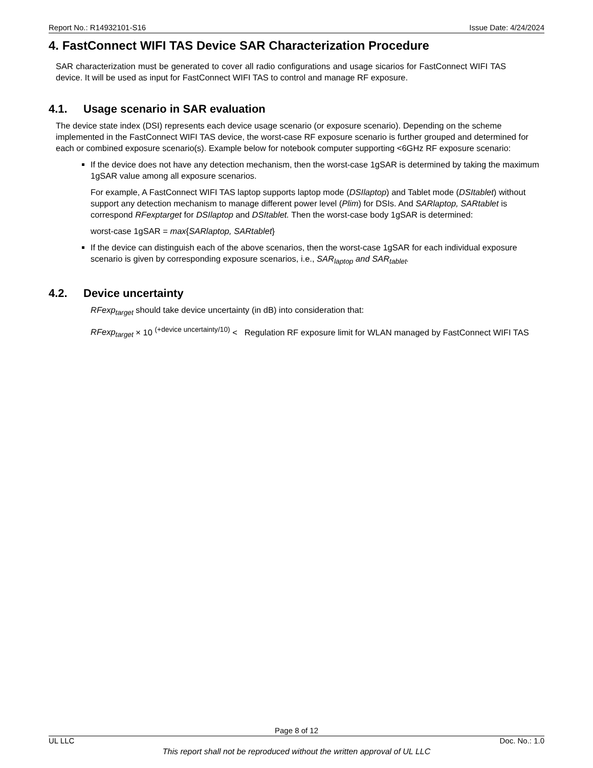Report No.: R14932101-S16 Issue Date: 4/24/2024
4. FastConnect WIFI TAS Device SAR Characterization Procedure
SAR characterization must be generated to cover all radio configurations and usage sicarios for FastConnect WIFI TAS device. It will be used as input for FastConnect WIFI TAS to control and manage RF exposure.
4.1. Usage scenario in SAR evaluation
The device state index (DSI) represents each device usage scenario (or exposure scenario). Depending on the scheme implemented in the FastConnect WIFI TAS device, the worst-case RF exposure scenario is further grouped and determined for each or combined exposure scenario(s). Example below for notebook computer supporting <6GHz RF exposure scenario:
If the device does not have any detection mechanism, then the worst-case 1gSAR is determined by taking the maximum 1gSAR value among all exposure scenarios.
For example, A FastConnect WIFI TAS laptop supports laptop mode (DSIlaptop) and Tablet mode (DSItablet) without support any detection mechanism to manage different power level (Plim) for DSIs. And SARlaptop, SARtablet is correspond RFexptarget for DSIlaptop and DSItablet. Then the worst-case body 1gSAR is determined:
worst-case 1gSAR = max{SARlaptop, SARtablet}
If the device can distinguish each of the above scenarios, then the worst-case 1gSAR for each individual exposure scenario is given by corresponding exposure scenarios, i.e., SAR<sub>laptop</sub> and SAR<sub>tablet</sub>.
4.2. Device uncertainty
RFexp<sub>target</sub> should take device uncertainty (in dB) into consideration that:
RFexp<sub>target</sub> × 10 <sup>(+device uncertainty/10)</sup> < Regulation RF exposure limit for WLAN managed by FastConnect WIFI TAS
Page 8 of 12
UL LLC Doc. No.: 1.0
This report shall not be reproduced without the written approval of UL LLC